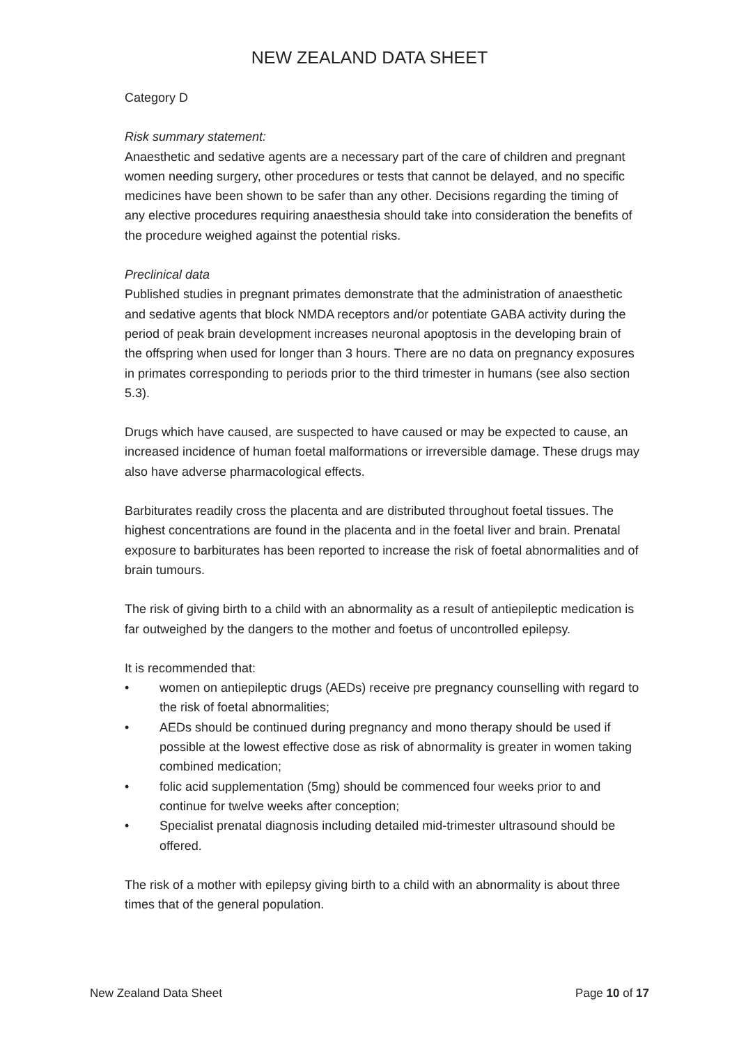NEW ZEALAND DATA SHEET
Category D
Risk summary statement:
Anaesthetic and sedative agents are a necessary part of the care of children and pregnant women needing surgery, other procedures or tests that cannot be delayed, and no specific medicines have been shown to be safer than any other. Decisions regarding the timing of any elective procedures requiring anaesthesia should take into consideration the benefits of the procedure weighed against the potential risks.
Preclinical data
Published studies in pregnant primates demonstrate that the administration of anaesthetic and sedative agents that block NMDA receptors and/or potentiate GABA activity during the period of peak brain development increases neuronal apoptosis in the developing brain of the offspring when used for longer than 3 hours. There are no data on pregnancy exposures in primates corresponding to periods prior to the third trimester in humans (see also section 5.3).
Drugs which have caused, are suspected to have caused or may be expected to cause, an increased incidence of human foetal malformations or irreversible damage. These drugs may also have adverse pharmacological effects.
Barbiturates readily cross the placenta and are distributed throughout foetal tissues. The highest concentrations are found in the placenta and in the foetal liver and brain. Prenatal exposure to barbiturates has been reported to increase the risk of foetal abnormalities and of brain tumours.
The risk of giving birth to a child with an abnormality as a result of antiepileptic medication is far outweighed by the dangers to the mother and foetus of uncontrolled epilepsy.
It is recommended that:
• women on antiepileptic drugs (AEDs) receive pre pregnancy counselling with regard to the risk of foetal abnormalities;
• AEDs should be continued during pregnancy and mono therapy should be used if possible at the lowest effective dose as risk of abnormality is greater in women taking combined medication;
• folic acid supplementation (5mg) should be commenced four weeks prior to and continue for twelve weeks after conception;
• Specialist prenatal diagnosis including detailed mid-trimester ultrasound should be offered.
The risk of a mother with epilepsy giving birth to a child with an abnormality is about three times that of the general population.
New Zealand Data Sheet Page 10 of 17